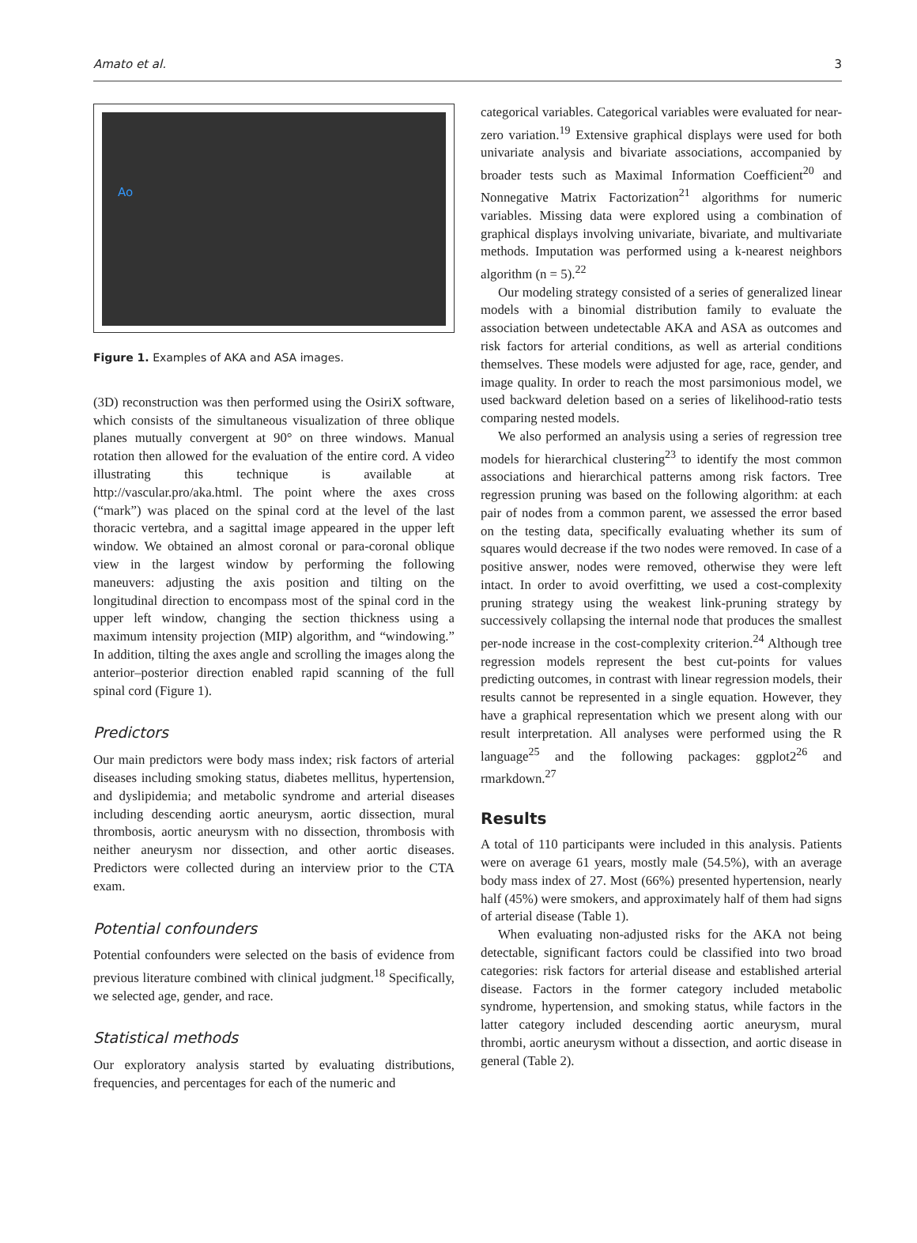Amato et al. 3
Ao
Figure 1. Examples of AKA and ASA images.
(3D) reconstruction was then performed using the OsiriX software, which consists of the simultaneous visualization of three oblique planes mutually convergent at 90° on three windows. Manual rotation then allowed for the evaluation of the entire cord. A video illustrating this technique is available at http://vascular.pro/aka.html. The point where the axes cross (“mark”) was placed on the spinal cord at the level of the last thoracic vertebra, and a sagittal image appeared in the upper left window. We obtained an almost coronal or para-coronal oblique view in the largest window by performing the following maneuvers: adjusting the axis position and tilting on the longitudinal direction to encompass most of the spinal cord in the upper left window, changing the section thickness using a maximum intensity projection (MIP) algorithm, and “windowing.” In addition, tilting the axes angle and scrolling the images along the anterior–posterior direction enabled rapid scanning of the full spinal cord (Figure 1).
Predictors
Our main predictors were body mass index; risk factors of arterial diseases including smoking status, diabetes mellitus, hypertension, and dyslipidemia; and metabolic syndrome and arterial diseases including descending aortic aneurysm, aortic dissection, mural thrombosis, aortic aneurysm with no dissection, thrombosis with neither aneurysm nor dissection, and other aortic diseases. Predictors were collected during an interview prior to the CTA exam.
Potential confounders
Potential confounders were selected on the basis of evidence from previous literature combined with clinical judgment.<sup>18</sup> Specifically, we selected age, gender, and race.
Statistical methods
Our exploratory analysis started by evaluating distributions, frequencies, and percentages for each of the numeric and
categorical variables. Categorical variables were evaluated for near-zero variation.<sup>19</sup> Extensive graphical displays were used for both univariate analysis and bivariate associations, accompanied by broader tests such as Maximal Information Coefficient<sup>20</sup> and Nonnegative Matrix Factorization<sup>21</sup> algorithms for numeric variables. Missing data were explored using a combination of graphical displays involving univariate, bivariate, and multivariate methods. Imputation was performed using a k-nearest neighbors algorithm (n = 5).<sup>22</sup>
Our modeling strategy consisted of a series of generalized linear models with a binomial distribution family to evaluate the association between undetectable AKA and ASA as outcomes and risk factors for arterial conditions, as well as arterial conditions themselves. These models were adjusted for age, race, gender, and image quality. In order to reach the most parsimonious model, we used backward deletion based on a series of likelihood-ratio tests comparing nested models.
We also performed an analysis using a series of regression tree models for hierarchical clustering<sup>23</sup> to identify the most common associations and hierarchical patterns among risk factors. Tree regression pruning was based on the following algorithm: at each pair of nodes from a common parent, we assessed the error based on the testing data, specifically evaluating whether its sum of squares would decrease if the two nodes were removed. In case of a positive answer, nodes were removed, otherwise they were left intact. In order to avoid overfitting, we used a cost-complexity pruning strategy using the weakest link-pruning strategy by successively collapsing the internal node that produces the smallest per-node increase in the cost-complexity criterion.<sup>24</sup> Although tree regression models represent the best cut-points for values predicting outcomes, in contrast with linear regression models, their results cannot be represented in a single equation. However, they have a graphical representation which we present along with our result interpretation. All analyses were performed using the R language<sup>25</sup> and the following packages: ggplot2<sup>26</sup> and rmarkdown.<sup>27</sup>
Results
A total of 110 participants were included in this analysis. Patients were on average 61 years, mostly male (54.5%), with an average body mass index of 27. Most (66%) presented hypertension, nearly half (45%) were smokers, and approximately half of them had signs of arterial disease (Table 1).
When evaluating non-adjusted risks for the AKA not being detectable, significant factors could be classified into two broad categories: risk factors for arterial disease and established arterial disease. Factors in the former category included metabolic syndrome, hypertension, and smoking status, while factors in the latter category included descending aortic aneurysm, mural thrombi, aortic aneurysm without a dissection, and aortic disease in general (Table 2).